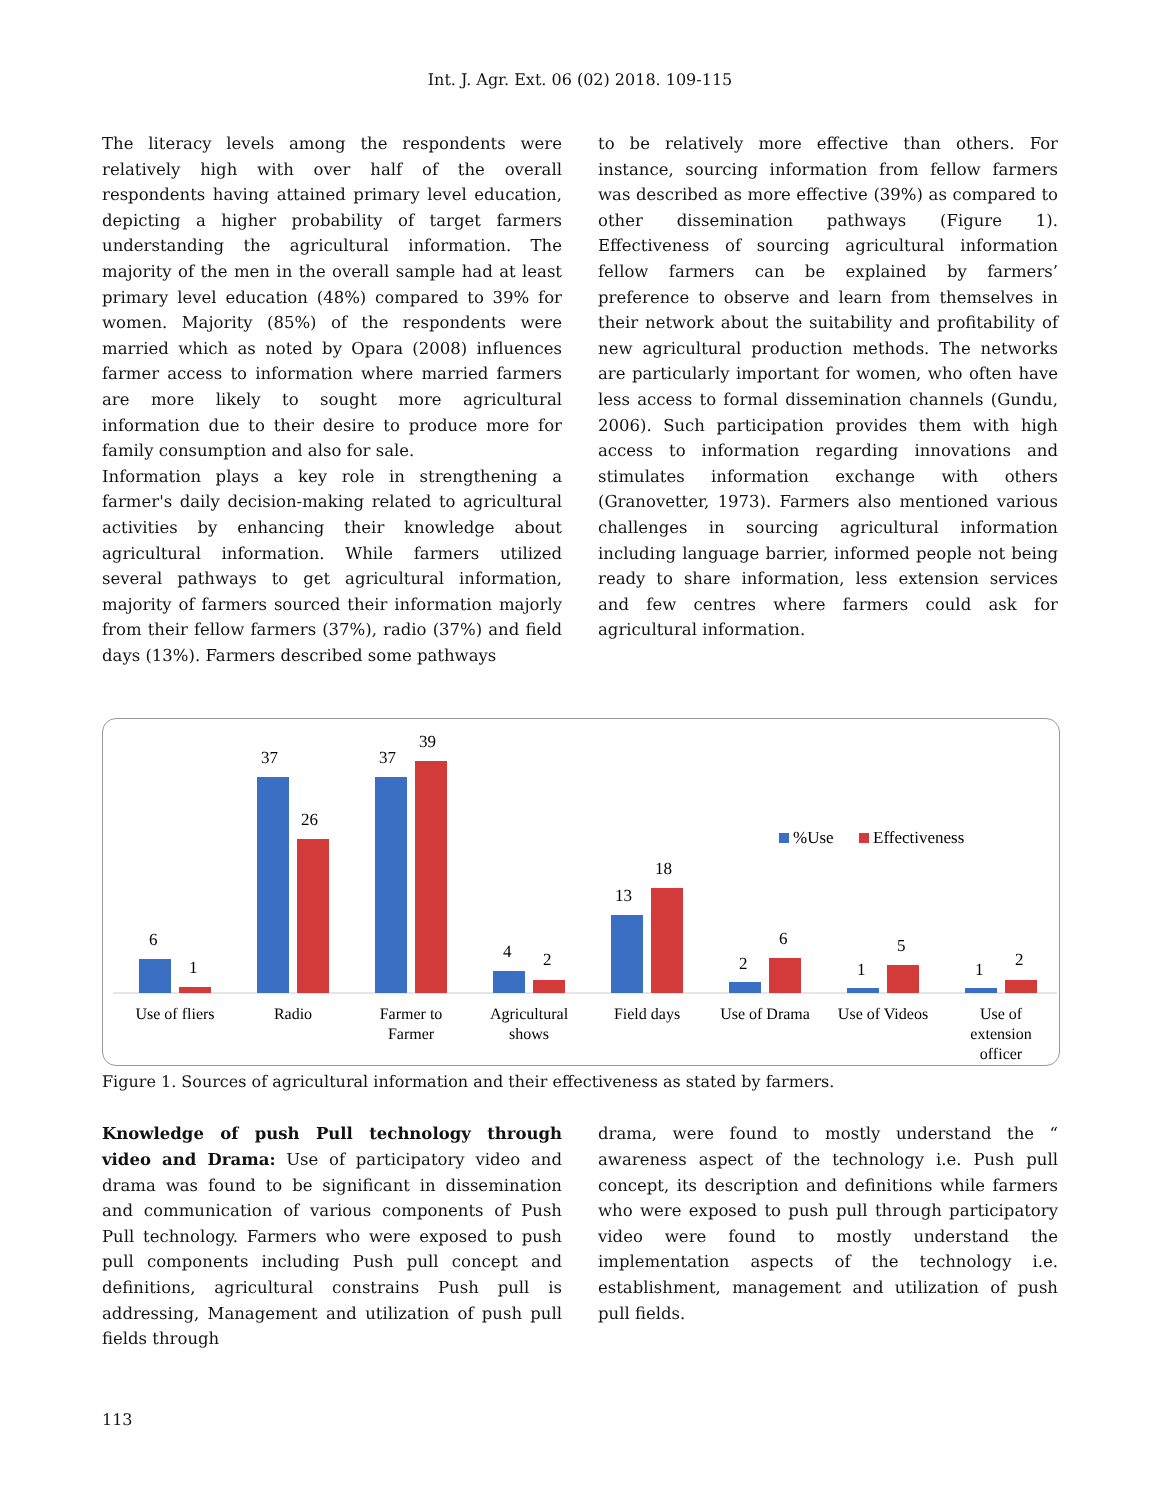Int. J. Agr. Ext. 06 (02) 2018. 109-115
The literacy levels among the respondents were relatively high with over half of the overall respondents having attained primary level education, depicting a higher probability of target farmers understanding the agricultural information. The majority of the men in the overall sample had at least primary level education (48%) compared to 39% for women. Majority (85%) of the respondents were married which as noted by Opara (2008) influences farmer access to information where married farmers are more likely to sought more agricultural information due to their desire to produce more for family consumption and also for sale.
Information plays a key role in strengthening a farmer's daily decision-making related to agricultural activities by enhancing their knowledge about agricultural information. While farmers utilized several pathways to get agricultural information, majority of farmers sourced their information majorly from their fellow farmers (37%), radio (37%) and field days (13%). Farmers described some pathways
to be relatively more effective than others. For instance, sourcing information from fellow farmers was described as more effective (39%) as compared to other dissemination pathways (Figure 1). Effectiveness of sourcing agricultural information fellow farmers can be explained by farmers’ preference to observe and learn from themselves in their network about the suitability and profitability of new agricultural production methods. The networks are particularly important for women, who often have less access to formal dissemination channels (Gundu, 2006). Such participation provides them with high access to information regarding innovations and stimulates information exchange with others (Granovetter, 1973). Farmers also mentioned various challenges in sourcing agricultural information including language barrier, informed people not being ready to share information, less extension services and few centres where farmers could ask for agricultural information.
6
1
37
26
37
39
4
2
13
18
2
6
1
5
1
2
%Use
Effectiveness
Use of fliers
Radio
Farmer to
Farmer
Agricultural
shows
Field days
Use of Drama
Use of Videos
Use of
extension
officer
Figure 1. Sources of agricultural information and their effectiveness as stated by farmers.
Knowledge of push Pull technology through video and Drama: Use of participatory video and drama was found to be significant in dissemination and communication of various components of Push Pull technology. Farmers who were exposed to push pull components including Push pull concept and definitions, agricultural constrains Push pull is addressing, Management and utilization of push pull fields through
drama, were found to mostly understand the “ awareness aspect of the technology i.e. Push pull concept, its description and definitions while farmers who were exposed to push pull through participatory video were found to mostly understand the implementation aspects of the technology i.e. establishment, management and utilization of push pull fields.
113